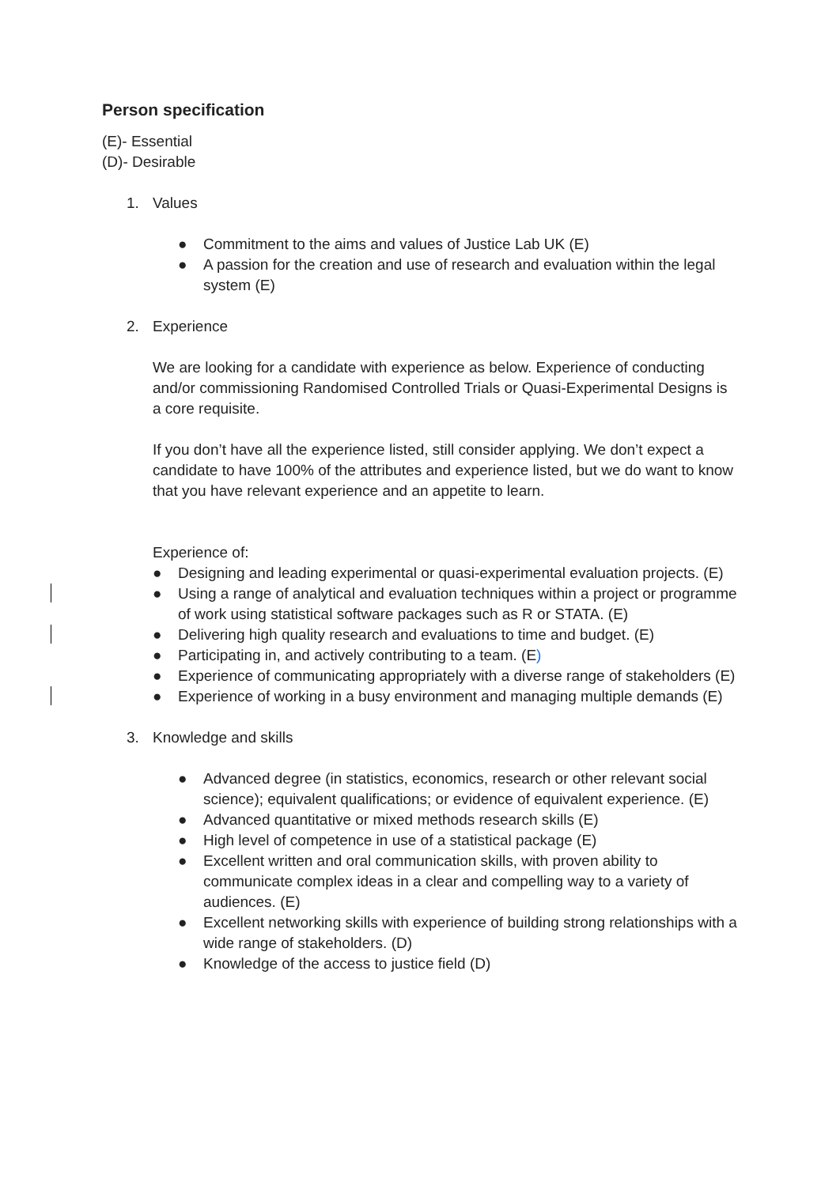Person specification
(E)- Essential
(D)- Desirable
1. Values
● Commitment to the aims and values of Justice Lab UK (E)
● A passion for the creation and use of research and evaluation within the legal system (E)
2. Experience
We are looking for a candidate with experience as below. Experience of conducting and/or commissioning Randomised Controlled Trials or Quasi-Experimental Designs is a core requisite.
If you don’t have all the experience listed, still consider applying. We don’t expect a candidate to have 100% of the attributes and experience listed, but we do want to know that you have relevant experience and an appetite to learn.
Experience of:
● Designing and leading experimental or quasi-experimental evaluation projects. (E)
● Using a range of analytical and evaluation techniques within a project or programme of work using statistical software packages such as R or STATA. (E)
● Delivering high quality research and evaluations to time and budget. (E)
● Participating in, and actively contributing to a team. (E)
● Experience of communicating appropriately with a diverse range of stakeholders (E)
● Experience of working in a busy environment and managing multiple demands (E)
3. Knowledge and skills
● Advanced degree (in statistics, economics, research or other relevant social science); equivalent qualifications; or evidence of equivalent experience. (E)
● Advanced quantitative or mixed methods research skills (E)
● High level of competence in use of a statistical package (E)
● Excellent written and oral communication skills, with proven ability to communicate complex ideas in a clear and compelling way to a variety of audiences. (E)
● Excellent networking skills with experience of building strong relationships with a wide range of stakeholders. (D)
● Knowledge of the access to justice field (D)